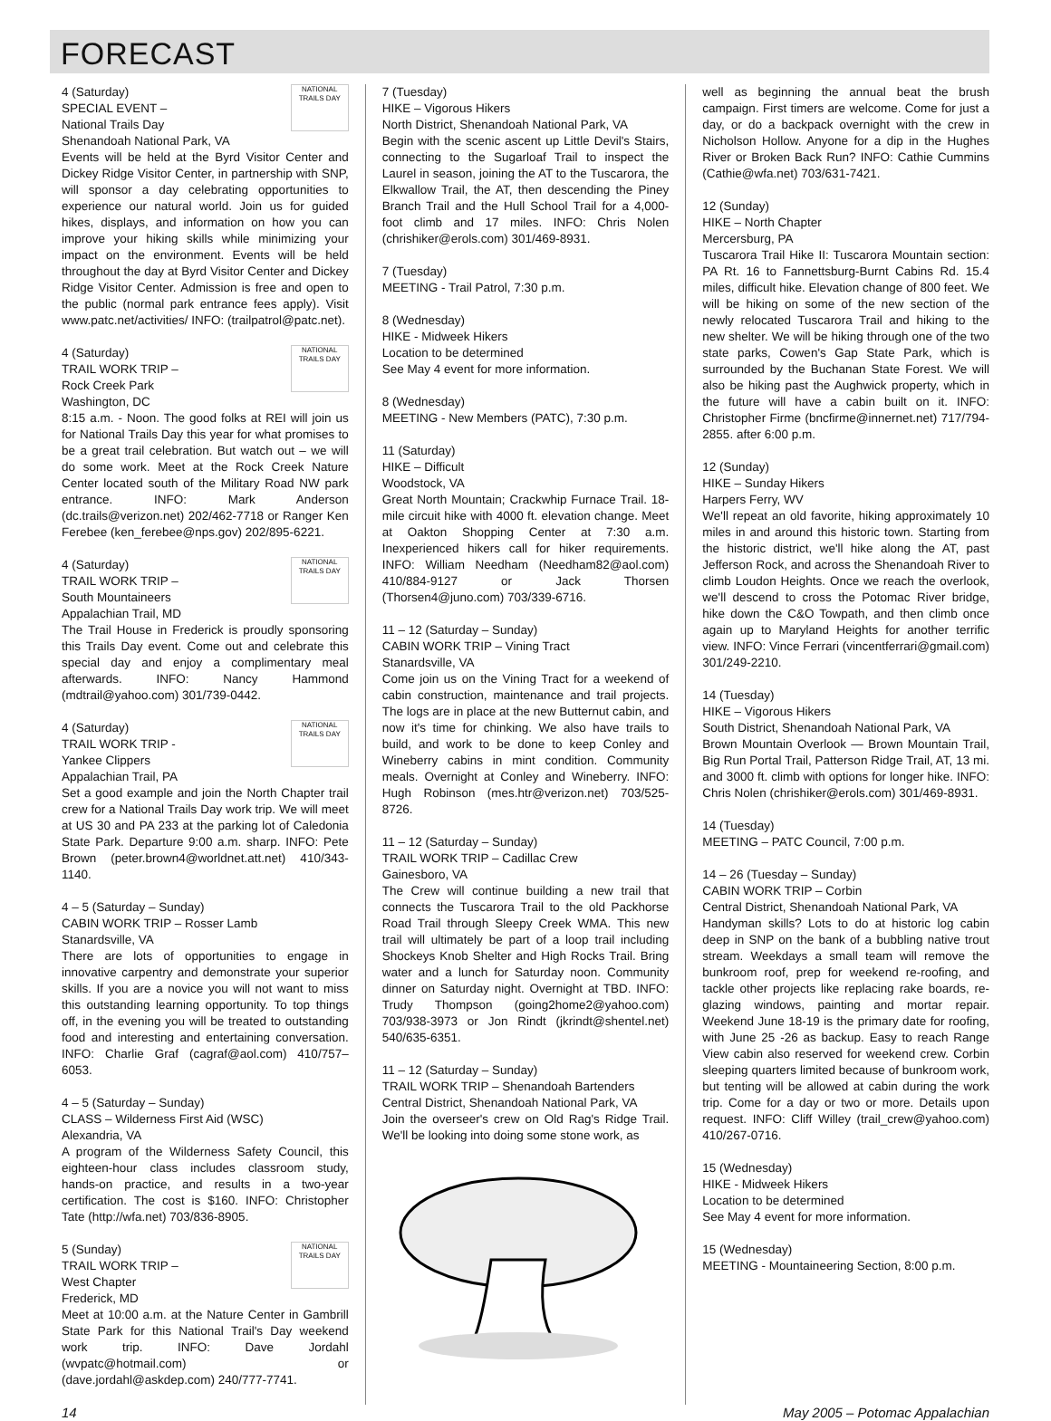FORECAST
NATIONAL TRAILS DAY 4 (Saturday)
SPECIAL EVENT –
National Trails Day
Shenandoah National Park, VA
Events will be held at the Byrd Visitor Center and Dickey Ridge Visitor Center, in partnership with SNP, will sponsor a day celebrating opportunities to experience our natural world. Join us for guided hikes, displays, and information on how you can improve your hiking skills while minimizing your impact on the environment. Events will be held throughout the day at Byrd Visitor Center and Dickey Ridge Visitor Center. Admission is free and open to the public (normal park entrance fees apply). Visit www.patc.net/activities/ INFO: (trailpatrol@patc.net).
NATIONAL TRAILS DAY 4 (Saturday)
TRAIL WORK TRIP –
Rock Creek Park
Washington, DC
8:15 a.m. - Noon. The good folks at REI will join us for National Trails Day this year for what promises to be a great trail celebration. But watch out – we will do some work. Meet at the Rock Creek Nature Center located south of the Military Road NW park entrance. INFO: Mark Anderson (dc.trails@verizon.net) 202/462-7718 or Ranger Ken Ferebee (ken_ferebee@nps.gov) 202/895-6221.
NATIONAL TRAILS DAY 4 (Saturday)
TRAIL WORK TRIP –
South Mountaineers
Appalachian Trail, MD
The Trail House in Frederick is proudly sponsoring this Trails Day event. Come out and celebrate this special day and enjoy a complimentary meal afterwards. INFO: Nancy Hammond (mdtrail@yahoo.com) 301/739-0442.
NATIONAL TRAILS DAY 4 (Saturday)
TRAIL WORK TRIP -
Yankee Clippers
Appalachian Trail, PA
Set a good example and join the North Chapter trail crew for a National Trails Day work trip. We will meet at US 30 and PA 233 at the parking lot of Caledonia State Park. Departure 9:00 a.m. sharp. INFO: Pete Brown (peter.brown4@worldnet.att.net) 410/343-1140.
4 – 5 (Saturday – Sunday)
CABIN WORK TRIP – Rosser Lamb
Stanardsville, VA
There are lots of opportunities to engage in innovative carpentry and demonstrate your superior skills. If you are a novice you will not want to miss this outstanding learning opportunity. To top things off, in the evening you will be treated to outstanding food and interesting and entertaining conversation. INFO: Charlie Graf (cagraf@aol.com) 410/757–6053.
4 – 5 (Saturday – Sunday)
CLASS – Wilderness First Aid (WSC)
Alexandria, VA
A program of the Wilderness Safety Council, this eighteen-hour class includes classroom study, hands-on practice, and results in a two-year certification. The cost is $160. INFO: Christopher Tate (http://wfa.net) 703/836-8905.
NATIONAL TRAILS DAY 5 (Sunday)
TRAIL WORK TRIP –
West Chapter
Frederick, MD
Meet at 10:00 a.m. at the Nature Center in Gambrill State Park for this National Trail's Day weekend work trip. INFO: Dave Jordahl (wvpatc@hotmail.com) or (dave.jordahl@askdep.com) 240/777-7741.
7 (Tuesday)
HIKE – Vigorous Hikers
North District, Shenandoah National Park, VA
Begin with the scenic ascent up Little Devil's Stairs, connecting to the Sugarloaf Trail to inspect the Laurel in season, joining the AT to the Tuscarora, the Elkwallow Trail, the AT, then descending the Piney Branch Trail and the Hull School Trail for a 4,000-foot climb and 17 miles. INFO: Chris Nolen (chrishiker@erols.com) 301/469-8931.
7 (Tuesday)
MEETING - Trail Patrol, 7:30 p.m.
8 (Wednesday)
HIKE - Midweek Hikers
Location to be determined
See May 4 event for more information.
8 (Wednesday)
MEETING - New Members (PATC), 7:30 p.m.
11 (Saturday)
HIKE – Difficult
Woodstock, VA
Great North Mountain; Crackwhip Furnace Trail. 18-mile circuit hike with 4000 ft. elevation change. Meet at Oakton Shopping Center at 7:30 a.m. Inexperienced hikers call for hiker requirements. INFO: William Needham (Needham82@aol.com) 410/884-9127 or Jack Thorsen (Thorsen4@juno.com) 703/339-6716.
11 – 12 (Saturday – Sunday)
CABIN WORK TRIP – Vining Tract
Stanardsville, VA
Come join us on the Vining Tract for a weekend of cabin construction, maintenance and trail projects. The logs are in place at the new Butternut cabin, and now it's time for chinking. We also have trails to build, and work to be done to keep Conley and Wineberry cabins in mint condition. Community meals. Overnight at Conley and Wineberry. INFO: Hugh Robinson (mes.htr@verizon.net) 703/525-8726.
11 – 12 (Saturday – Sunday)
TRAIL WORK TRIP – Cadillac Crew
Gainesboro, VA
The Crew will continue building a new trail that connects the Tuscarora Trail to the old Packhorse Road Trail through Sleepy Creek WMA. This new trail will ultimately be part of a loop trail including Shockeys Knob Shelter and High Rocks Trail. Bring water and a lunch for Saturday noon. Community dinner on Saturday night. Overnight at TBD. INFO: Trudy Thompson (going2home2@yahoo.com) 703/938-3973 or Jon Rindt (jkrindt@shentel.net) 540/635-6351.
11 – 12 (Saturday – Sunday)
TRAIL WORK TRIP – Shenandoah Bartenders
Central District, Shenandoah National Park, VA
Join the overseer's crew on Old Rag's Ridge Trail. We'll be looking into doing some stone work, as
well as beginning the annual beat the brush campaign. First timers are welcome. Come for just a day, or do a backpack overnight with the crew in Nicholson Hollow. Anyone for a dip in the Hughes River or Broken Back Run? INFO: Cathie Cummins (Cathie@wfa.net) 703/631-7421.
12 (Sunday)
HIKE – North Chapter
Mercersburg, PA
Tuscarora Trail Hike II: Tuscarora Mountain section: PA Rt. 16 to Fannettsburg-Burnt Cabins Rd. 15.4 miles, difficult hike. Elevation change of 800 feet. We will be hiking on some of the new section of the newly relocated Tuscarora Trail and hiking to the new shelter. We will be hiking through one of the two state parks, Cowen's Gap State Park, which is surrounded by the Buchanan State Forest. We will also be hiking past the Aughwick property, which in the future will have a cabin built on it. INFO: Christopher Firme (bncfirme@innernet.net) 717/794-2855. after 6:00 p.m.
12 (Sunday)
HIKE – Sunday Hikers
Harpers Ferry, WV
We'll repeat an old favorite, hiking approximately 10 miles in and around this historic town. Starting from the historic district, we'll hike along the AT, past Jefferson Rock, and across the Shenandoah River to climb Loudon Heights. Once we reach the overlook, we'll descend to cross the Potomac River bridge, hike down the C&O Towpath, and then climb once again up to Maryland Heights for another terrific view. INFO: Vince Ferrari (vincentferrari@gmail.com) 301/249-2210.
14 (Tuesday)
HIKE – Vigorous Hikers
South District, Shenandoah National Park, VA
Brown Mountain Overlook — Brown Mountain Trail, Big Run Portal Trail, Patterson Ridge Trail, AT, 13 mi. and 3000 ft. climb with options for longer hike. INFO: Chris Nolen (chrishiker@erols.com) 301/469-8931.
14 (Tuesday)
MEETING – PATC Council, 7:00 p.m.
14 – 26 (Tuesday – Sunday)
CABIN WORK TRIP – Corbin
Central District, Shenandoah National Park, VA
Handyman skills? Lots to do at historic log cabin deep in SNP on the bank of a bubbling native trout stream. Weekdays a small team will remove the bunkroom roof, prep for weekend re-roofing, and tackle other projects like replacing rake boards, re-glazing windows, painting and mortar repair. Weekend June 18-19 is the primary date for roofing, with June 25 -26 as backup. Easy to reach Range View cabin also reserved for weekend crew. Corbin sleeping quarters limited because of bunkroom work, but tenting will be allowed at cabin during the work trip. Come for a day or two or more. Details upon request. INFO: Cliff Willey (trail_crew@yahoo.com) 410/267-0716.
15 (Wednesday)
HIKE - Midweek Hikers
Location to be determined
See May 4 event for more information.
15 (Wednesday)
MEETING - Mountaineering Section, 8:00 p.m.
14 May 2005 – Potomac Appalachian